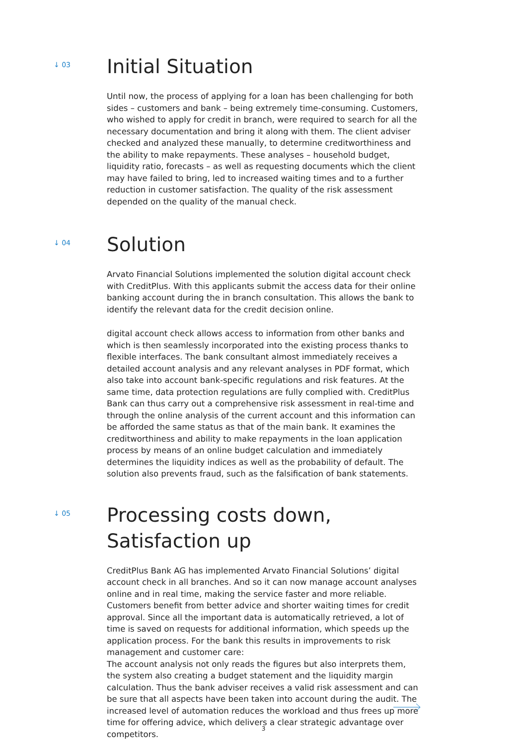↓ 03
Initial Situation
Until now, the process of applying for a loan has been challenging for both sides – customers and bank – being extremely time-consuming. Customers, who wished to apply for credit in branch, were required to search for all the necessary documentation and bring it along with them. The client adviser checked and analyzed these manually, to determine creditworthiness and the ability to make repayments. These analyses – household budget, liquidity ratio, forecasts – as well as requesting documents which the client may have failed to bring, led to increased waiting times and to a further reduction in customer satisfaction. The quality of the risk assessment depended on the quality of the manual check.
↓ 04
Solution
Arvato Financial Solutions implemented the solution digital account check with CreditPlus. With this applicants submit the access data for their online banking account during the in branch consultation. This allows the bank to identify the relevant data for the credit decision online.
digital account check allows access to information from other banks and which is then seamlessly incorporated into the existing process thanks to flexible interfaces. The bank consultant almost immediately receives a detailed account analysis and any relevant analyses in PDF format, which also take into account bank-specific regulations and risk features. At the same time, data protection regulations are fully complied with. CreditPlus Bank can thus carry out a comprehensive risk assessment in real-time and through the online analysis of the current account and this information can be afforded the same status as that of the main bank. It examines the creditworthiness and ability to make repayments in the loan application process by means of an online budget calculation and immediately determines the liquidity indices as well as the probability of default. The solution also prevents fraud, such as the falsification of bank statements.
↓ 05
Processing costs down,
Satisfaction up
CreditPlus Bank AG has implemented Arvato Financial Solutions’ digital account check in all branches. And so it can now manage account analyses online and in real time, making the service faster and more reliable. Customers benefit from better advice and shorter waiting times for credit approval. Since all the important data is automatically retrieved, a lot of time is saved on requests for additional information, which speeds up the application process. For the bank this results in improvements to risk management and customer care:
The account analysis not only reads the figures but also interprets them, the system also creating a budget statement and the liquidity margin calculation. Thus the bank adviser receives a valid risk assessment and can be sure that all aspects have been taken into account during the audit. The increased level of automation reduces the workload and thus frees up more time for offering advice, which delivers a clear strategic advantage over competitors.
3